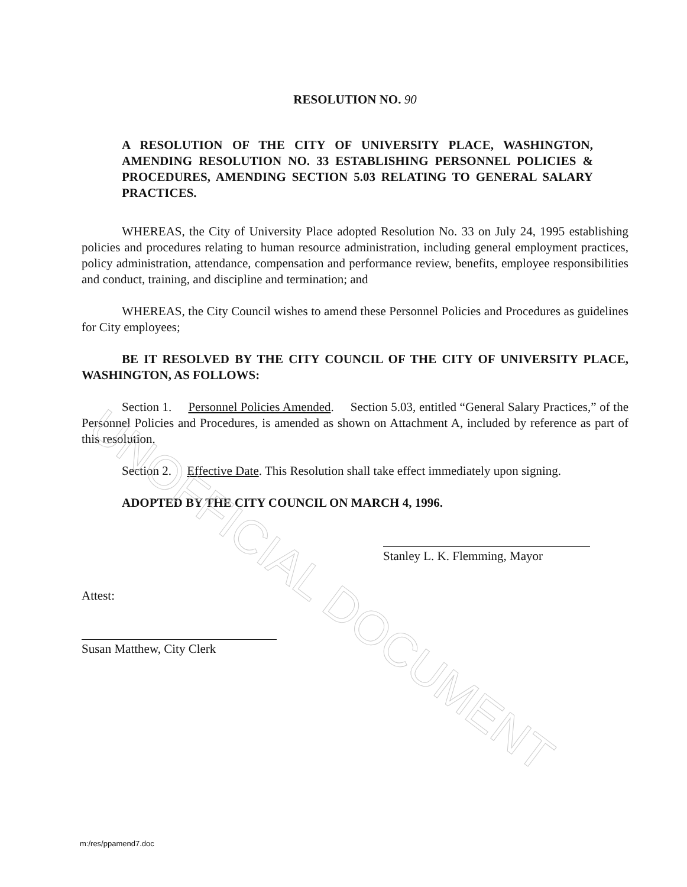RESOLUTION NO. 90
A RESOLUTION OF THE CITY OF UNIVERSITY PLACE, WASHINGTON, AMENDING RESOLUTION NO. 33 ESTABLISHING PERSONNEL POLICIES & PROCEDURES, AMENDING SECTION 5.03 RELATING TO GENERAL SALARY PRACTICES.
WHEREAS, the City of University Place adopted Resolution No. 33 on July 24, 1995 establishing policies and procedures relating to human resource administration, including general employment practices, policy administration, attendance, compensation and performance review, benefits, employee responsibilities and conduct, training, and discipline and termination; and
WHEREAS, the City Council wishes to amend these Personnel Policies and Procedures as guidelines for City employees;
BE IT RESOLVED BY THE CITY COUNCIL OF THE CITY OF UNIVERSITY PLACE, WASHINGTON, AS FOLLOWS:
Section 1. Personnel Policies Amended. Section 5.03, entitled “General Salary Practices,” of the Personnel Policies and Procedures, is amended as shown on Attachment A, included by reference as part of this resolution.
Section 2. Effective Date. This Resolution shall take effect immediately upon signing.
ADOPTED BY THE CITY COUNCIL ON MARCH 4, 1996.
Stanley L. K. Flemming, Mayor
Attest:
Susan Matthew, City Clerk
m:/res/ppamend7.doc
UNOFFICIAL DOCUMENT